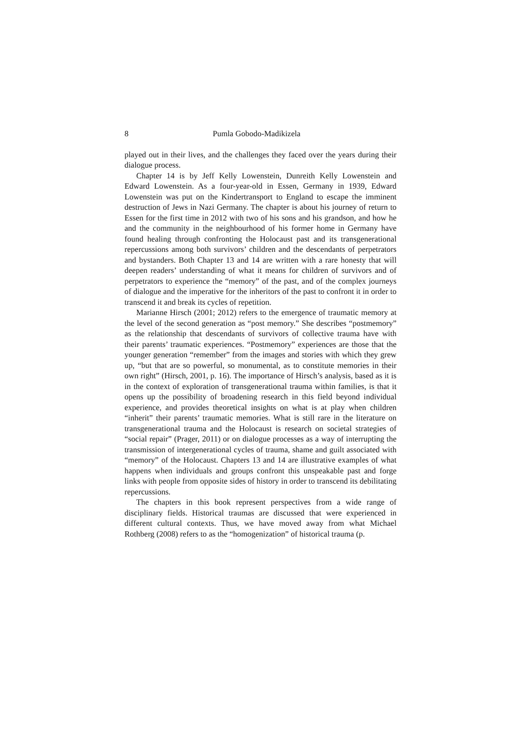8 Pumla Gobodo-Madikizela
played out in their lives, and the challenges they faced over the years during their dialogue process.
Chapter 14 is by Jeff Kelly Lowenstein, Dunreith Kelly Lowenstein and Edward Lowenstein. As a four-year-old in Essen, Germany in 1939, Edward Lowenstein was put on the Kindertransport to England to escape the imminent destruction of Jews in Nazi Germany. The chapter is about his journey of return to Essen for the first time in 2012 with two of his sons and his grandson, and how he and the community in the neighbourhood of his former home in Germany have found healing through confronting the Holocaust past and its transgenerational repercussions among both survivors’ children and the descendants of perpetrators and bystanders. Both Chapter 13 and 14 are written with a rare honesty that will deepen readers’ understanding of what it means for children of survivors and of perpetrators to experience the “memory” of the past, and of the complex journeys of dialogue and the imperative for the inheritors of the past to confront it in order to transcend it and break its cycles of repetition.
Marianne Hirsch (2001; 2012) refers to the emergence of traumatic memory at the level of the second generation as “post memory.” She describes “postmemory” as the relationship that descendants of survivors of collective trauma have with their parents’ traumatic experiences. “Postmemory” experiences are those that the younger generation “remember” from the images and stories with which they grew up, “but that are so powerful, so monumental, as to constitute memories in their own right” (Hirsch, 2001, p. 16). The importance of Hirsch’s analysis, based as it is in the context of exploration of transgenerational trauma within families, is that it opens up the possibility of broadening research in this field beyond individual experience, and provides theoretical insights on what is at play when children “inherit” their parents’ traumatic memories. What is still rare in the literature on transgenerational trauma and the Holocaust is research on societal strategies of “social repair” (Prager, 2011) or on dialogue processes as a way of interrupting the transmission of intergenerational cycles of trauma, shame and guilt associated with “memory” of the Holocaust. Chapters 13 and 14 are illustrative examples of what happens when individuals and groups confront this unspeakable past and forge links with people from opposite sides of history in order to transcend its debilitating repercussions.
The chapters in this book represent perspectives from a wide range of disciplinary fields. Historical traumas are discussed that were experienced in different cultural contexts. Thus, we have moved away from what Michael Rothberg (2008) refers to as the “homogenization” of historical trauma (p.